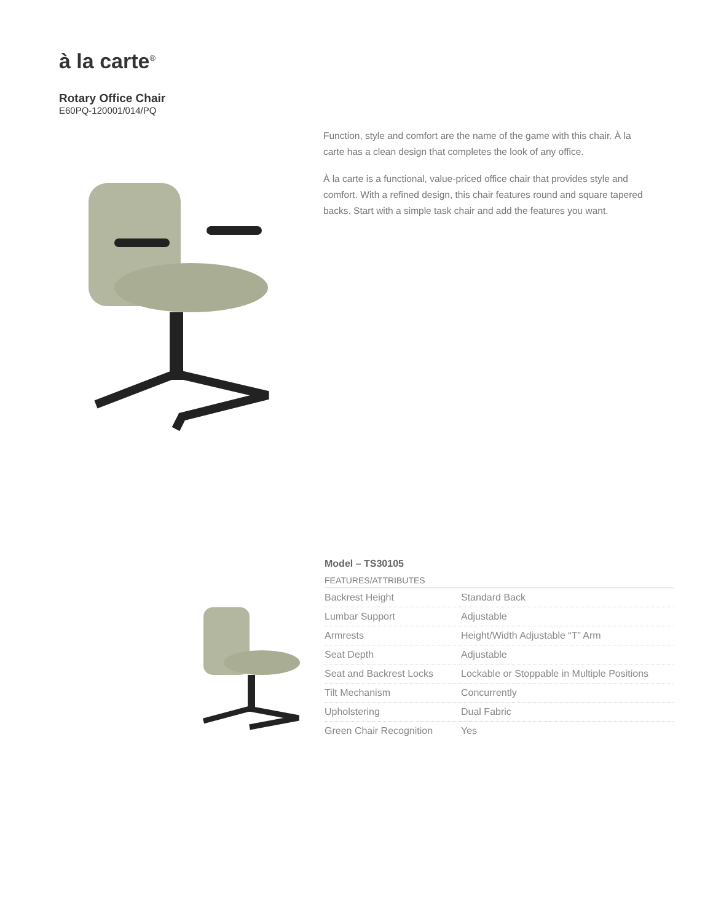à la carte<sup>®</sup>
Rotary Office Chair
E60PQ-120001/014/PQ
Function, style and comfort are the name of the game with this chair. À la carte has a clean design that completes the look of any office.
À la carte is a functional, value-priced office chair that provides style and comfort. With a refined design, this chair features round and square tapered backs. Start with a simple task chair and add the features you want.
Model – TS30105
FEATURES/ATTRIBUTES
| Backrest Height | Standard Back |
| Lumbar Support | Adjustable |
| Armrests | Height/Width Adjustable “T” Arm |
| Seat Depth | Adjustable |
| Seat and Backrest Locks | Lockable or Stoppable in Multiple Positions |
| Tilt Mechanism | Concurrently |
| Upholstering | Dual Fabric |
| Green Chair Recognition | Yes |